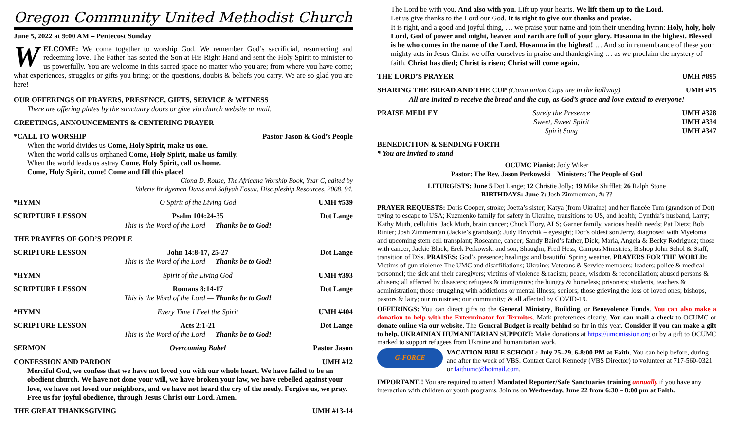Oregon Community United Methodist Church
June 5, 2022 at 9:00 AM – Pentecost Sunday
WELCOME: We come together to worship God. We remember God’s sacrificial, resurrecting and redeeming love. The Father has seated the Son at His Right Hand and sent the Holy Spirit to minister to us powerfully. You are welcome in this sacred space no matter who you are; from where you have come; what experiences, struggles or gifts you bring; or the questions, doubts & beliefs you carry. We are so glad you are here!
OUR OFFERINGS OF PRAYERS, PRESENCE, GIFTS, SERVICE & WITNESS
There are offering plates by the sanctuary doors or give via church website or mail.
GREETINGS, ANNOUNCEMENTS & CENTERING PRAYER
*CALL TO WORSHIP Pastor Jason & God’s People
When the world divides us Come, Holy Spirit, make us one.
When the world calls us orphaned Come, Holy Spirit, make us family.
When the world leads us astray Come, Holy Spirit, call us home.
Come, Holy Spirit, come! Come and fill this place!
Ciona D. Rouse, The Africana Worship Book, Year C, edited by
Valerie Bridgeman Davis and Safiyah Fosua, Discipleship Resources, 2008, 94.
*HYMN O Spirit of the Living God UMH #539
SCRIPTURE LESSON Psalm 104:24-35
This is the Word of the Lord — Thanks be to God! Dot Lange
THE PRAYERS OF GOD’S PEOPLE
SCRIPTURE LESSON John 14:8-17, 25-27
This is the Word of the Lord — Thanks be to God! Dot Lange
*HYMN Spirit of the Living God UMH #393
SCRIPTURE LESSON Romans 8:14-17
This is the Word of the Lord — Thanks be to God! Dot Lange
*HYMN Every Time I Feel the Spirit UMH #404
SCRIPTURE LESSON Acts 2:1-21
This is the Word of the Lord — Thanks be to God! Dot Lange
SERMON Overcoming Babel Pastor Jason
CONFESSION AND PARDON UMH #12
Merciful God, we confess that we have not loved you with our whole heart. We have failed to be an obedient church. We have not done your will, we have broken your law, we have rebelled against your love, we have not loved our neighbors, and we have not heard the cry of the needy. Forgive us, we pray. Free us for joyful obedience, through Jesus Christ our Lord. Amen.
THE GREAT THANKSGIVING UMH #13-14
The Lord be with you. And also with you. Lift up your hearts. We lift them up to the Lord.
Let us give thanks to the Lord our God. It is right to give our thanks and praise.
It is right, and a good and joyful thing, … we praise your name and join their unending hymn: Holy, holy, holy Lord, God of power and might, heaven and earth are full of your glory. Hosanna in the highest. Blessed is he who comes in the name of the Lord. Hosanna in the highest! … And so in remembrance of these your mighty acts in Jesus Christ we offer ourselves in praise and thanksgiving … as we proclaim the mystery of faith. Christ has died; Christ is risen; Christ will come again.
THE LORD’S PRAYER UMH #895
SHARING THE BREAD AND THE CUP (Communion Cups are in the hallway) UMH #15
All are invited to receive the bread and the cup, as God’s grace and love extend to everyone!
PRAISE MEDLEY Surely the Presence
Sweet, Sweet Spirit
Spirit Song UMH #328
UMH #334
UMH #347
BENEDICTION & SENDING FORTH
* You are invited to stand
OCUMC Pianist: Jody Wiker
Pastor: The Rev. Jason Perkowski Ministers: The People of God
LITURGISTS: June 5 Dot Lange; 12 Christie Jolly; 19 Mike Shifflet; 26 Ralph Stone
BIRTHDAYS: June ?: Josh Zimmerman, #: ??
PRAYER REQUESTS: Doris Cooper, stroke; Joetta’s sister; Katya (from Ukraine) and her fiancée Tom (grandson of Dot) trying to escape to USA; Kuzmenko family for safety in Ukraine, transitions to US, and health; Cynthia’s husband, Larry; Kathy Muth, cellulitis; Jack Muth, brain cancer; Chuck Flory, ALS; Garner family, various health needs; Pat Dietz; Bob Rinier; Josh Zimmerman (Jackie’s grandson); Judy Brivchik – eyesight; Dot’s oldest son Jerry, diagnosed with Myeloma and upcoming stem cell transplant; Roseanne, cancer; Sandy Baird’s father, Dick; Maria, Angela & Becky Rodriguez; those with cancer; Jackie Black; Erek Perkowski and son, Shaughn; Fred Hess; Campus Ministries; Bishop John Schol & Staff; transition of DSs. PRAISES: God’s presence; healings; and beautiful Spring weather. PRAYERS FOR THE WORLD: Victims of gun violence The UMC and disaffiliations; Ukraine; Veterans & Service members; leaders; police & medical personnel; the sick and their caregivers; victims of violence & racism; peace, wisdom & reconciliation; abused persons & abusers; all affected by disasters; refugees & immigrants; the hungry & homeless; prisoners; students, teachers & administration; those struggling with addictions or mental illness; seniors; those grieving the loss of loved ones; bishops, pastors & laity; our ministries; our community; & all affected by COVID-19.
OFFERINGS: You can direct gifts to the General Ministry, Building, or Benevolence Funds. You can also make a donation to help with the Exterminator for Termites. Mark preferences clearly. You can mail a check to OCUMC or donate online via our website. The General Budget is really behind so far in this year. Consider if you can make a gift to help. UKRAINIAN HUMANITARIAN SUPPORT: Make donations at https://umcmission.org or by a gift to OCUMC marked to support refugees from Ukraine and humanitarian work.
G-FORCE
VACATION BIBLE SCHOOL: July 25–29, 6-8:00 PM at Faith. You can help before, during and after the week of VBS. Contact Carol Kennedy (VBS Director) to volunteer at 717-560-0321 or faithumc@hotmail.com.
IMPORTANT!! You are required to attend Mandated Reporter/Safe Sanctuaries training annually if you have any interaction with children or youth programs. Join us on Wednesday, June 22 from 6:30 – 8:00 pm at Faith.